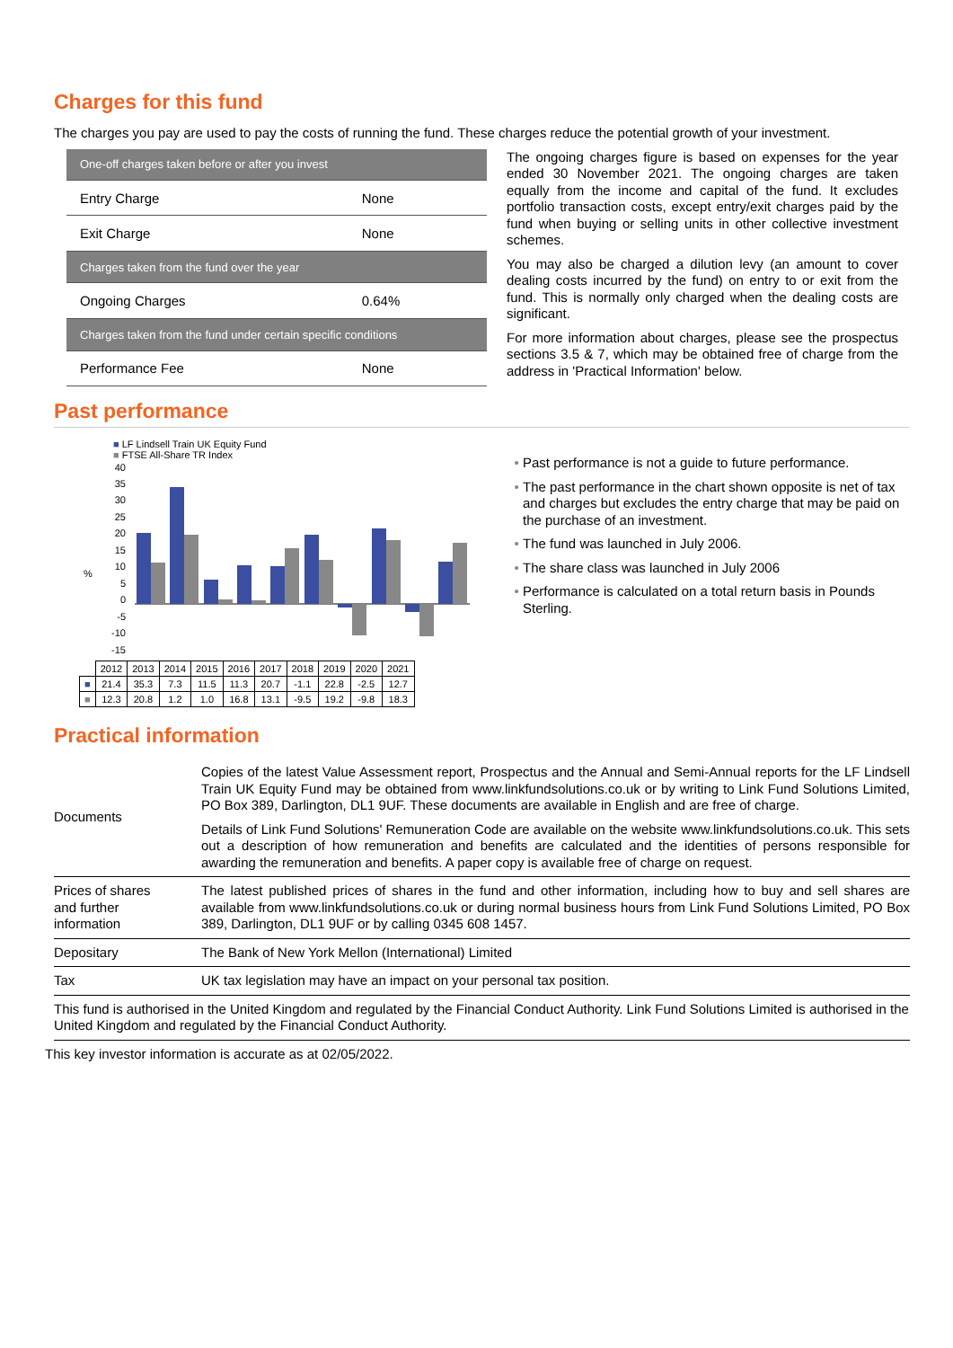Charges for this fund
The charges you pay are used to pay the costs of running the fund. These charges reduce the potential growth of your investment.
| One-off charges taken before or after you invest | |
| Entry Charge | None |
| Exit Charge | None |
| Charges taken from the fund over the year | |
| Ongoing Charges | 0.64% |
| Charges taken from the fund under certain specific conditions | |
| Performance Fee | None |
The ongoing charges figure is based on expenses for the year ended 30 November 2021. The ongoing charges are taken equally from the income and capital of the fund. It excludes portfolio transaction costs, except entry/exit charges paid by the fund when buying or selling units in other collective investment schemes.
You may also be charged a dilution levy (an amount to cover dealing costs incurred by the fund) on entry to or exit from the fund. This is normally only charged when the dealing costs are significant.
For more information about charges, please see the prospectus sections 3.5 & 7, which may be obtained free of charge from the address in 'Practical Information' below.
Past performance
■ LF Lindsell Train UK Equity Fund
■ FTSE All-Share TR Index
%
40
35
30
25
20
15
10
5
0
-5
-10
-15
| | 2012 | 2013 | 2014 | 2015 | 2016 | 2017 | 2018 | 2019 | 2020 | 2021 |
| ■ | 21.4 | 35.3 | 7.3 | 11.5 | 11.3 | 20.7 | -1.1 | 22.8 | -2.5 | 12.7 |
| ■ | 12.3 | 20.8 | 1.2 | 1.0 | 16.8 | 13.1 | -9.5 | 19.2 | -9.8 | 18.3 |
Past performance is not a guide to future performance.
The past performance in the chart shown opposite is net of tax and charges but excludes the entry charge that may be paid on the purchase of an investment.
The fund was launched in July 2006.
The share class was launched in July 2006
Performance is calculated on a total return basis in Pounds Sterling.
Practical information
| Documents | Copies of the latest Value Assessment report, Prospectus and the Annual and Semi-Annual reports for the LF Lindsell Train UK Equity Fund may be obtained from www.linkfundsolutions.co.uk or by writing to Link Fund Solutions Limited, PO Box 389, Darlington, DL1 9UF. These documents are available in English and are free of charge. Details of Link Fund Solutions' Remuneration Code are available on the website www.linkfundsolutions.co.uk. This sets out a description of how remuneration and benefits are calculated and the identities of persons responsible for awarding the remuneration and benefits. A paper copy is available free of charge on request. |
| Prices of shares and further information | The latest published prices of shares in the fund and other information, including how to buy and sell shares are available from www.linkfundsolutions.co.uk or during normal business hours from Link Fund Solutions Limited, PO Box 389, Darlington, DL1 9UF or by calling 0345 608 1457. |
| Depositary | The Bank of New York Mellon (International) Limited |
| Tax | UK tax legislation may have an impact on your personal tax position. |
| This fund is authorised in the United Kingdom and regulated by the Financial Conduct Authority. Link Fund Solutions Limited is authorised in the United Kingdom and regulated by the Financial Conduct Authority. | |
This key investor information is accurate as at 02/05/2022.